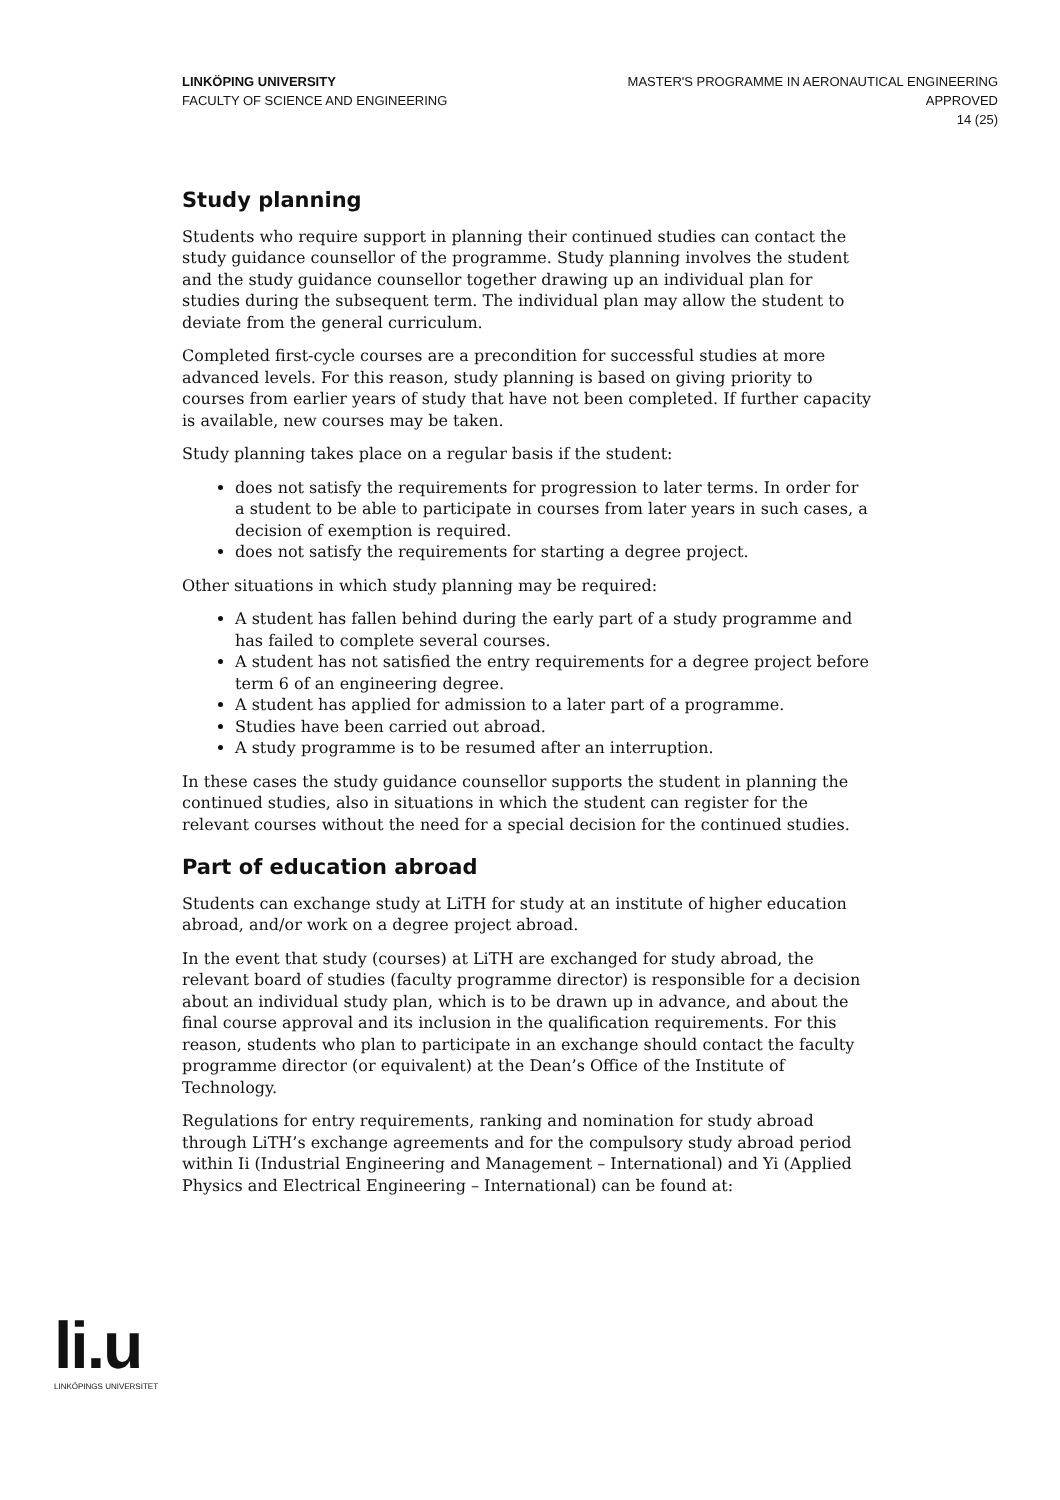LINKÖPING UNIVERSITY
FACULTY OF SCIENCE AND ENGINEERING
MASTER'S PROGRAMME IN AERONAUTICAL ENGINEERING
APPROVED
14 (25)
Study planning
Students who require support in planning their continued studies can contact the study guidance counsellor of the programme. Study planning involves the student and the study guidance counsellor together drawing up an individual plan for studies during the subsequent term. The individual plan may allow the student to deviate from the general curriculum.
Completed first-cycle courses are a precondition for successful studies at more advanced levels. For this reason, study planning is based on giving priority to courses from earlier years of study that have not been completed. If further capacity is available, new courses may be taken.
Study planning takes place on a regular basis if the student:
does not satisfy the requirements for progression to later terms. In order for a student to be able to participate in courses from later years in such cases, a decision of exemption is required.
does not satisfy the requirements for starting a degree project.
Other situations in which study planning may be required:
A student has fallen behind during the early part of a study programme and has failed to complete several courses.
A student has not satisfied the entry requirements for a degree project before term 6 of an engineering degree.
A student has applied for admission to a later part of a programme.
Studies have been carried out abroad.
A study programme is to be resumed after an interruption.
In these cases the study guidance counsellor supports the student in planning the continued studies, also in situations in which the student can register for the relevant courses without the need for a special decision for the continued studies.
Part of education abroad
Students can exchange study at LiTH for study at an institute of higher education abroad, and/or work on a degree project abroad.
In the event that study (courses) at LiTH are exchanged for study abroad, the relevant board of studies (faculty programme director) is responsible for a decision about an individual study plan, which is to be drawn up in advance, and about the final course approval and its inclusion in the qualification requirements. For this reason, students who plan to participate in an exchange should contact the faculty programme director (or equivalent) at the Dean’s Office of the Institute of Technology.
Regulations for entry requirements, ranking and nomination for study abroad through LiTH’s exchange agreements and for the compulsory study abroad period within Ii (Industrial Engineering and Management – International) and Yi (Applied Physics and Electrical Engineering – International) can be found at:
li.u
LINKÖPINGS UNIVERSITET